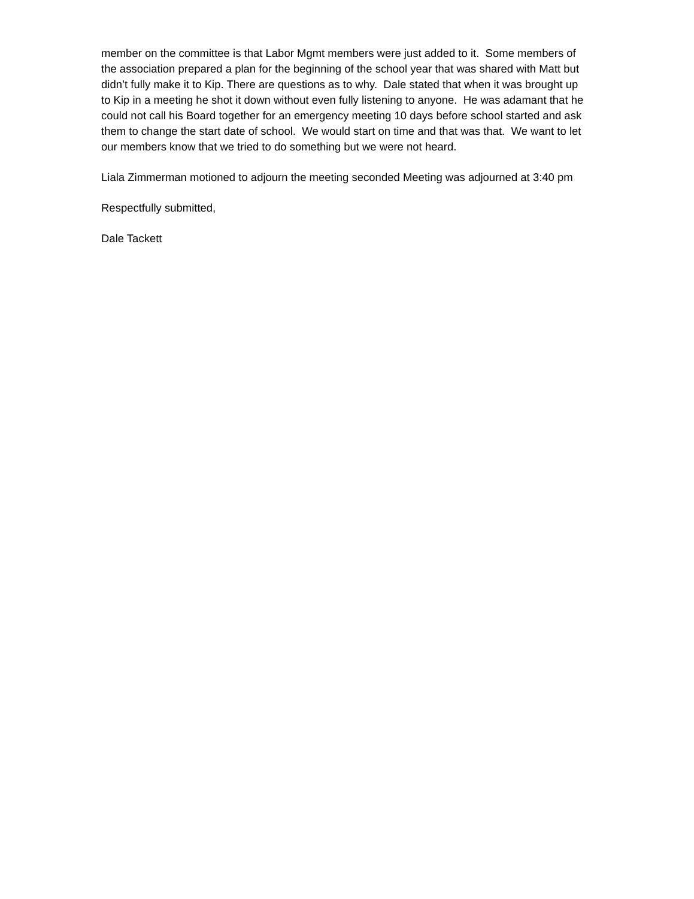member on the committee is that Labor Mgmt members were just added to it. Some members of the association prepared a plan for the beginning of the school year that was shared with Matt but didn’t fully make it to Kip. There are questions as to why. Dale stated that when it was brought up to Kip in a meeting he shot it down without even fully listening to anyone. He was adamant that he could not call his Board together for an emergency meeting 10 days before school started and ask them to change the start date of school. We would start on time and that was that. We want to let our members know that we tried to do something but we were not heard.
Liala Zimmerman motioned to adjourn the meeting seconded Meeting was adjourned at 3:40 pm
Respectfully submitted,
Dale Tackett